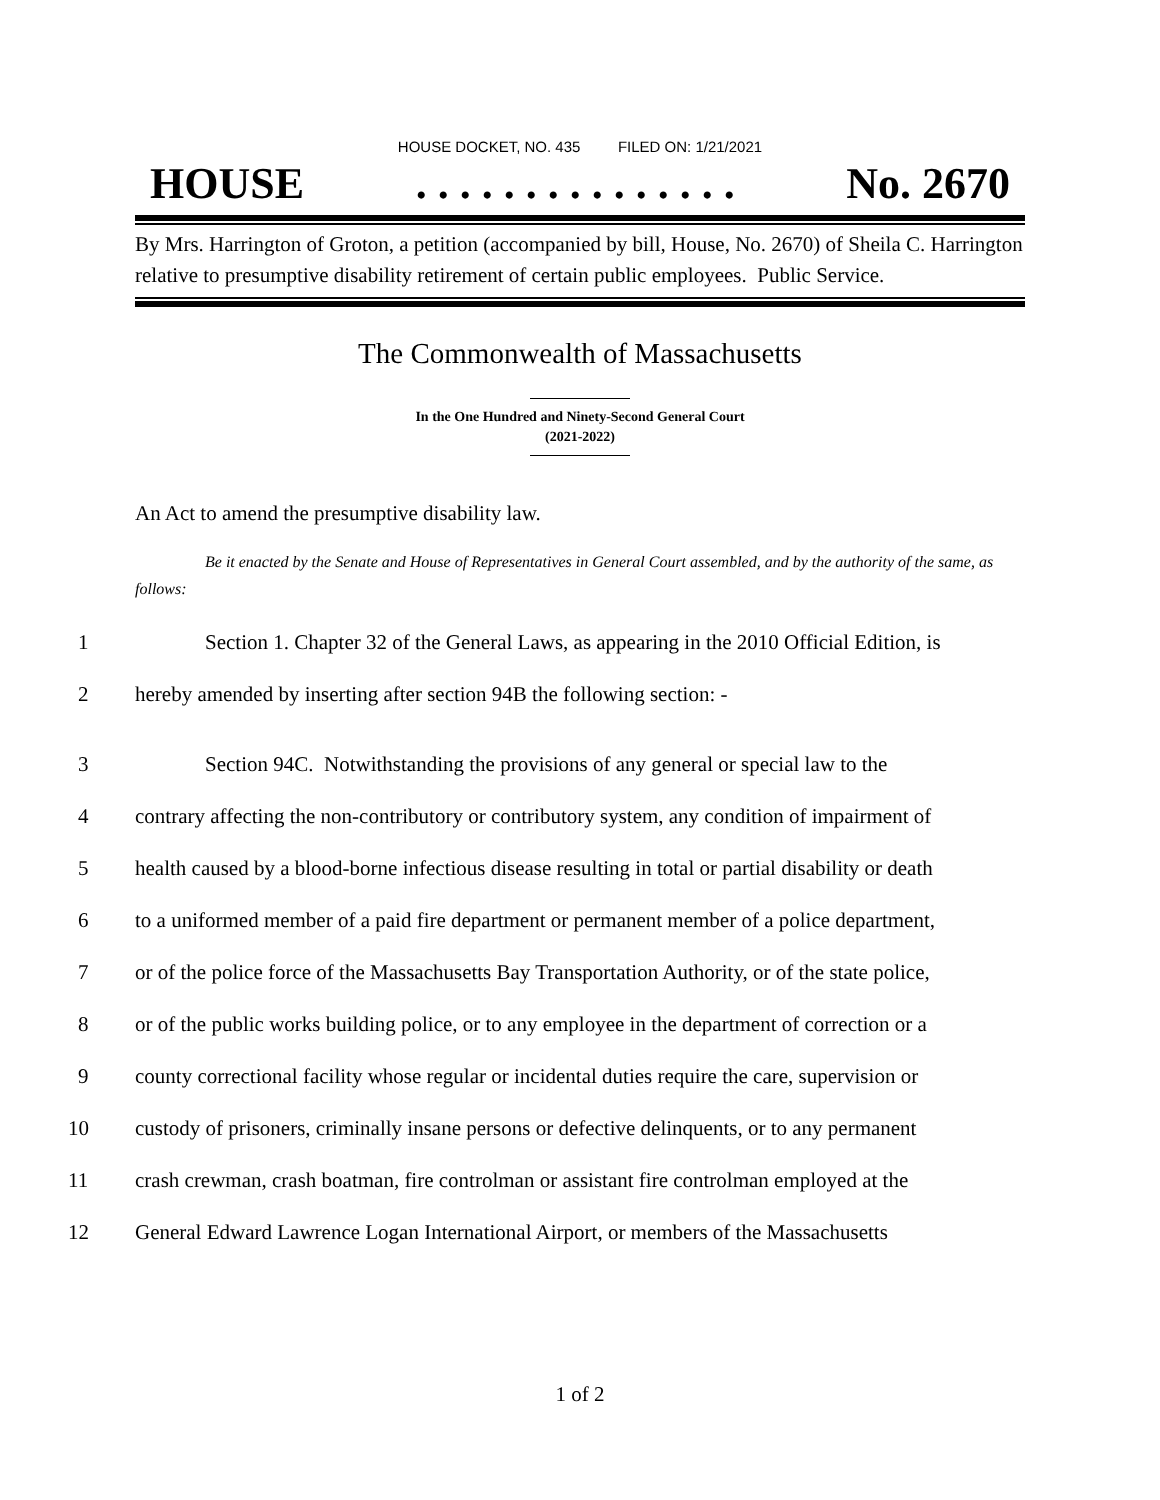HOUSE DOCKET, NO. 435 FILED ON: 1/21/2021
HOUSE. . . . . . . . . . . . . . . No. 2670
By Mrs. Harrington of Groton, a petition (accompanied by bill, House, No. 2670) of Sheila C. Harrington relative to presumptive disability retirement of certain public employees. Public Service.
The Commonwealth of Massachusetts
In the One Hundred and Ninety-Second General Court
(2021-2022)
An Act to amend the presumptive disability law.
Be it enacted by the Senate and House of Representatives in General Court assembled, and by the authority of the same, as follows:
1 Section 1. Chapter 32 of the General Laws, as appearing in the 2010 Official Edition, is
2 hereby amended by inserting after section 94B the following section: -
3 Section 94C. Notwithstanding the provisions of any general or special law to the
4 contrary affecting the non-contributory or contributory system, any condition of impairment of
5 health caused by a blood-borne infectious disease resulting in total or partial disability or death
6 to a uniformed member of a paid fire department or permanent member of a police department,
7 or of the police force of the Massachusetts Bay Transportation Authority, or of the state police,
8 or of the public works building police, or to any employee in the department of correction or a
9 county correctional facility whose regular or incidental duties require the care, supervision or
10 custody of prisoners, criminally insane persons or defective delinquents, or to any permanent
11 crash crewman, crash boatman, fire controlman or assistant fire controlman employed at the
12 General Edward Lawrence Logan International Airport, or members of the Massachusetts
1 of 2